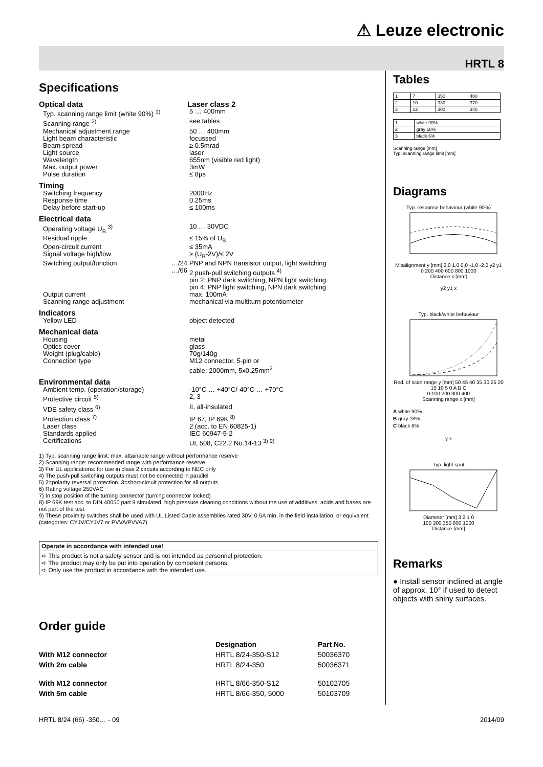⚠ Leuze electronic
HRTL 8
Specifications
Optical data Laser class 2
Typ. scanning range limit (white 90%) <sup>1)</sup> 5 … 400mm
Scanning range <sup>2)</sup> see tables
Mechanical adjustment range 50 … 400mm
Light beam characteristic focussed
Beam spread ≥ 0.5mrad
Light source laser
Wavelength 655nm (visible red light)
Max. output power 3mW
Pulse duration ≤ 8µs
Timing
Switching frequency 2000Hz
Response time 0.25ms
Delay before start-up ≤ 100ms
Electrical data
Operating voltage U<sub>B</sub> <sup>3)</sup> 10 … 30VDC
Residual ripple ≤ 15% of U<sub>B</sub>
Open-circuit current ≤ 35mA
Signal voltage high/low ≥ (U<sub>B</sub>-2V)/≤ 2V
Switching output/function …/24 PNP and NPN transistor output, light switching
…/66 2 push-pull switching outputs <sup>4)</sup>
pin 2: PNP dark switching, NPN light switching
pin 4: PNP light switching, NPN dark switching
Output current max. 100mA
Scanning range adjustment mechanical via multiturn potentiometer
Indicators
Yellow LED object detected
Mechanical data
Housing metal
Optics cover glass
Weight (plug/cable) 70g/140g
Connection type M12 connector, 5-pin or
cable: 2000mm, 5x0.25mm<sup>2</sup>
Environmental data
Ambient temp. (operation/storage) -10°C … +40°C/-40°C … +70°C
Protective circuit <sup>5)</sup> 2, 3
VDE safety class <sup>6)</sup> II, all-insulated
Protection class <sup>7)</sup> IP 67, IP 69K <sup>8)</sup>
Laser class 2 (acc. to EN 60825-1)
Standards applied IEC 60947-5-2
Certifications UL 508, C22.2 No.14-13 <sup>3) 9)</sup>
1) Typ. scanning range limit: max. attainable range without performance reserve
2) Scanning range: recommended range with performance reserve
3) For UL applications: for use in class 2 circuits according to NEC only
4) The push-pull switching outputs must not be connected in parallel
5) 2=polarity reversal protection, 3=short-circuit protection for all outputs
6) Rating voltage 250VAC
7) In stop position of the turning connector (turning connector locked)
8) IP 69K test acc. to DIN 40050 part 9 simulated, high pressure cleaning conditions without the use of additives, acids and bases are not part of the test
9) These proximity switches shall be used with UL Listed Cable assemblies rated 30V, 0.5A min, in the field installation, or equivalent (categories: CYJV/CYJV7 or PVVA/PVVA7)
Operate in accordance with intended use!
➪ This product is not a safety sensor and is not intended as personnel protection.
➪ The product may only be put into operation by competent persons.
➪ Only use the product in accordance with the intended use.
Order guide
| | Designation | Part No. |
| --- | --- | --- |
| With M12 connector | HRTL 8/24-350-S12 | 50036370 |
| With 2m cable | HRTL 8/24-350 | 50036371 |
| With M12 connector | HRTL 8/66-350-S12 | 50102705 |
| With 5m cable | HRTL 8/66-350, 5000 | 50103709 |
Tables
| 1 | 7 | 350 | 400 |
| 2 | 10 | 330 | 370 |
| 3 | 12 | 300 | 340 |
| 1 | white 90% |
| 2 | gray 18% |
| 3 | black 6% |
Scanning range [mm]
Typ. scanning range limit [mm]
Diagrams
Typ. response behaviour (white 90%)
Misalignment y [mm] 2,0 1,0 0,0 -1,0 -2,0 y2 y1
0 200 400 600 800 1000
Distance x [mm]
y2 y1 x
Typ. black/white behaviour
Red. of scan range y [mm] 50 45 40 35 30 25 20 15 10 5 0 A B C
0 100 200 300 400
Scanning range x [mm]
A white 90%
B gray 18%
C black 6%
y x
Typ. light spot
Diameter [mm] 3 2 1 0
100 200 350 600 1000
Distance [mm]
Remarks
● Install sensor inclined at angle of approx. 10° if used to detect objects with shiny surfaces.
HRTL 8/24 (66) -350… - 09 2014/09